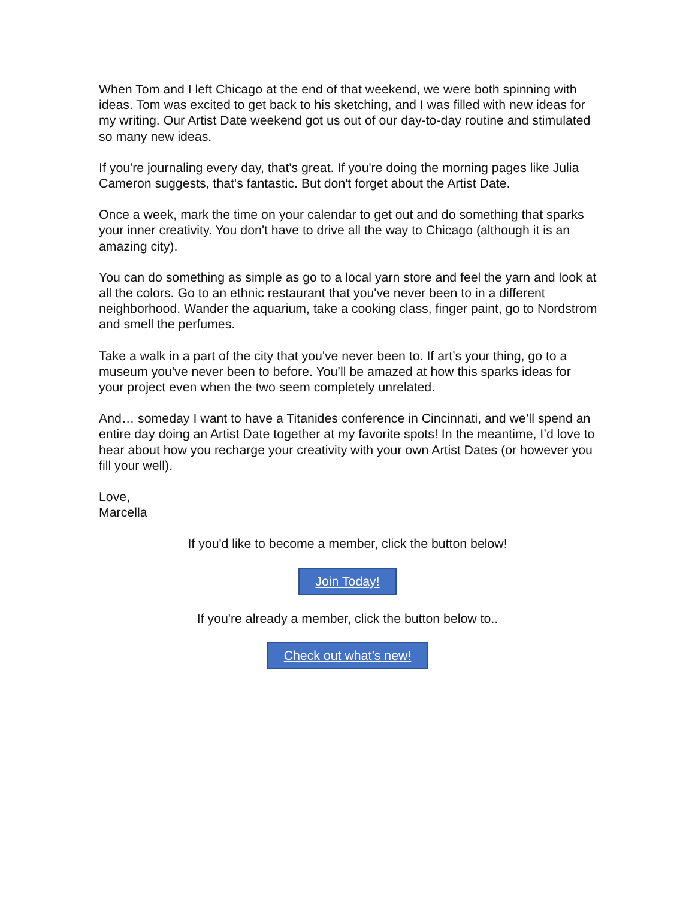When Tom and I left Chicago at the end of that weekend, we were both spinning with ideas. Tom was excited to get back to his sketching, and I was filled with new ideas for my writing. Our Artist Date weekend got us out of our day-to-day routine and stimulated so many new ideas.
If you're journaling every day, that's great. If you're doing the morning pages like Julia Cameron suggests, that's fantastic. But don't forget about the Artist Date.
Once a week, mark the time on your calendar to get out and do something that sparks your inner creativity. You don't have to drive all the way to Chicago (although it is an amazing city).
You can do something as simple as go to a local yarn store and feel the yarn and look at all the colors. Go to an ethnic restaurant that you've never been to in a different neighborhood. Wander the aquarium, take a cooking class, finger paint, go to Nordstrom and smell the perfumes.
Take a walk in a part of the city that you've never been to. If art’s your thing, go to a museum you've never been to before. You’ll be amazed at how this sparks ideas for your project even when the two seem completely unrelated.
And… someday I want to have a Titanides conference in Cincinnati, and we’ll spend an entire day doing an Artist Date together at my favorite spots! In the meantime, I’d love to hear about how you recharge your creativity with your own Artist Dates (or however you fill your well).
Love,
Marcella
If you'd like to become a member, click the button below!
Join Today!
If you're already a member, click the button below to..
Check out what’s new!